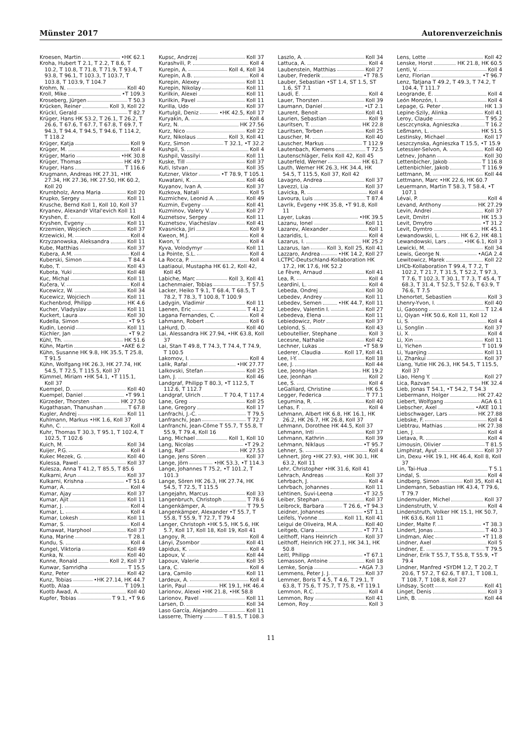Münster 2017 Autorenverzeichnis
Kroesen, Martin •HK 62.1
Kroha, Hubert T 2.1, T 2.2, T 8.6, T 10.2, T 10.8, T 71.8, T 71.9, T 93.4, T 93.8, T 96.1, T 103.3, T 103.7, T 103.8, T 103.9, T 104.7
Krohm, N. Koll 40
Kroll, Mike •T 109.3
Kroseberg, Jürgen T 50.3
Krücken, Reiner Koll 3, Koll 22
Krückl, Gerald T 82.7
Krüger, Hans HK 53.2, T 26.1, T 26.2, T 26.6, T 67.6, T 67.7, T 67.8, T 69.7, T 94.3, T 94.4, T 94.5, T 94.6, T 114.2, T 118.2
Krüger, Katja Koll 9
Krüger, M. Koll 4
Krüger, Mario •HK 30.8
Krüger, Thomas HK 49.7
Kruger, Hans T 116.6
Krugmann, Andreas HK 27.31, •HK 27.34, HK 27.36, HK 27.50, HK 60.2, Koll 20
Krumbholz, Anna Maria Koll 20
Krupko, Sergey Koll 11
Krusche, Bernd Koll 1, Koll 10, Koll 37
Kryanev, Alexandr Vital'evich Koll 11
Kryshen, E. Koll 4
Kryshen, Evgeny Koll 11
Krzemien, Wojciech Koll 37
Krzewicki, M. Koll 4
Krzyzanowska, Aleksandra Koll 11
Kube, Matthias Koll 37
Kubera, A.M. Koll 4
Kuberski, Simon T 84.4
Kubo, T. Koll 43
Kubota, Yuki Koll 48
Kuc, Michal Koll 11
Kučera, V. Koll 4
Kucewicz, W. Koll 34
Kucewicz, Wojciech Koll 11
Kuchenbrod, Philipp HK 4.6
Kucher, Vladyslav Koll 11
Kuckert, Laura Koll 30
Kudella, Simon •T 9.5
Kudin, Leonid Koll 11
Küchler, Jan •T 9.2
Kühl, Th. HK 51.6
Kühn, Martin •AKE 6.2
Kühn, Susanne HK 9.8, HK 35.5, T 25.8, T 91.5
Kühn, Wolfgang HK 26.3, HK 27.74, HK 54.5, T 72.5, T 115.5, Koll 37
Kümmel, Miriam •HK 54.1, •T 115.1, Koll 37
Kuempel, D. Koll 40
Kuempel, Daniel •T 99.1
Kürzeder, Thorsten HK 27.50
Kugathasan, Thanushan T 67.8
Kugler, Andrej Koll 11
Kuhlmann, Markus •HK 1.6, Koll 37
Kuhn, C. Koll 4
Kuhr, Thomas T 30.3, T 95.1, T 102.4, T 102.5, T 102.6
Kuich, M. Koll 34
Kuijer, P.G. Koll 4
Kukec Mezek, G. Koll 40
Kulessa, Pawel Koll 37
Kulesza, Anna T 41.2, T 85.5, T 85.6
Kulkarni, Arun Koll 37
Kulkarni, Krishna •T 51.6
Kumar, A. Koll 4
Kumar, Ajay Koll 37
Kumar, Ajit Koll 11
Kumar, J. Koll 4
Kumar, L. Koll 4
Kumar, Lokesh Koll 11
Kumar, S. Koll 4
Kumawat, Harphool Koll 37
Kuna, Marine T 28.1
Kundu, S. Koll 4
Kungel, Viktoria Koll 49
Kunka, N. Koll 40
Kunne, Ronald Koll 2, Koll 37
Kunwar, Samridha T 15.5
Kunz, Peter Koll 42
Kunz, Tobias •HK 27.14, HK 44.7
Kuotb, Alaa T 109.1
Kuotb Awad, A. Koll 40
Kupfer, Tobias T 9.1, •T 9.6
Kupsc, Andrzej Koll 37
Kurashvili, P. Koll 4
Kurepin, A. Koll 4, Koll 34
Kurepin, A.B. Koll 4
Kurepin, Alexey Koll 11
Kurepin, Nikolay Koll 11
Kurilkin, Alexei Koll 11
Kurilkin, Pavel Koll 11
Kurilla, Udo Koll 37
Kurtulgil, Deniz •HK 42.5, Koll 17
Kuryakin, A. Koll 4
Kurz, N. HK 27.56
Kurz, Nico Koll 22
Kurz, Nikolaus Koll 3, Koll 41
Kurz, Simon T 32.1, •T 32.2
Kushpil, S. Koll 4
Kushpil, Vassilyi Koll 11
Kuske, Till Koll 37
Kuti, Istvan Koll 35
Kutzner, Viktor •T 78.9, T 105.1
Kuwatani, K. Koll 46
Kuyanov, Ivan A. Koll 37
Kuzkova, Natali Koll 5
Kuzmichev, Leonid A. Koll 49
Kuzmin, Evgeny Koll 41
Kuzminov, Valery V. Koll 27
Kuznetsov, Sergey Koll 11
Kuznetsov, Viacheslav Koll 41
Kvasnicka, Jiri Koll 9
Kweon, M.J. Koll 4
Kwon, Y. Koll 4
Kyva, Volodymyr Koll 11
La Pointe, S.L. Koll 4
La Rocca, P. Koll 4
Laatiaoui, Mustapha HK 61.2, Koll 42, Koll 45
Labiche, Marc Koll 3, Koll 41
Lachenmaier, Tobias T 57.5
Lacker, Heiko T 9.1, T 68.4, T 68.5, T 78.2, T 78.3, T 100.8, T 100.9
Ladygin, Vladimir Koll 11
Laenen, Eric T 41.2
Lagana Fernandes, C. Koll 4
Lahmann, Robert Koll 6
LaHurd, D. Koll 40
Lai, Alessandra HK 27.94, •HK 63.8, Koll 37
Lai, Stan T 49.8, T 74.3, T 74.4, T 74.9, T 100.5
Lakomov, I. Koll 4
Lalik, Rafal •HK 27.77
Lalkovski, Stefan Koll 25
Lam, J. Koll 46
Landgraf, Philipp T 80.3, •T 112.5, T 112.6, T 112.7
Landgraf, Ulrich T 70.4, T 117.4
Lane, Greg Koll 25
Lane, Gregory Koll 17
Lanfrachi, J.-C. T 79.5
Lanfranchi, Jean T 72.7
Lanfranchi, Jean-Côme T 55.7, T 55.8, T 55.9, T 79.4, Koll 16
Lang, Michael Koll 1, Koll 10
Lang, Nicolas •T 29.2
Lang, Ralf HK 27.53
Lange, Jens Sören Koll 37
Lange, Jörn •HK 53.3, •T 114.3
Lange, Johannes T 75.2, •T 101.2, T 101.3
Lange, Sören HK 26.3, HK 27.74, HK 54.5, T 72.5, T 115.5
Langejahn, Marcus Koll 33
Langenbruch, Christoph T 78.6
Langenkämper, A. T 79.5
Langenkämper, Alexander •T 55.7, T 55.8, T 55.9, T 72.7, T 79.4
Langer, Christoph •HK 5.5, HK 5.6, HK 5.7, Koll 17, Koll 18, Koll 19, Koll 41
Langoy, R. Koll 4
Lányi, Zsombor Koll 41
Lapidus, K. Koll 4
Lapoux, V. Koll 44
Lapoux, Valerie Koll 35
Lara, C. Koll 4
Lara, Camilo Koll 11
Lardeux, A. Koll 4
Larin, Paul HK 19.1, HK 46.4
Larionov, Alexei •HK 21.8, •HK 58.8
Larionov, Pavel Koll 11
Larsen, D. Koll 34
Laso García, Alejandro Koll 11
Lasserre, Thierry T 81.5, T 108.3
Laszlo, A. Koll 34
Lattuca, A. Koll 4
Laubenstein, Matthias Koll 27
Lauber, Frederik •T 78.5
Lauber, Sebastian •ST 1.4, ST 1.5, ST 1.6, ST 7.1
Laudi, E. Koll 4
Lauer, Thorsten Koll 39
Laumann, Daniel •LT 2.1
Laurent, Benoit Koll 41
Laurien, Sebastian Koll 9
Lauritsen, T. HK 22.8
Lauritsen, Torben Koll 25
Lauscher, M. Koll 40
Lauscher, Markus T 112.9
Lautenbach, Klemens T 72.5
Lautenschläger, Felix Koll 42, Koll 45
Lauterfeld, Werner HK 61.7
Lauth, Werner HK 26.3, HK 34.4, HK 54.5, T 115.5, Koll 37, Koll 42
Lavagno, Andrea Koll 37
Lavezzi, Lia Koll 37
Lavicka, R. Koll 4
Lavoura, Luis T 87.4
Lavrik, Evgeny •HK 35.8, •T 91.8, Koll 11
Layer, Lukas •HK 39.5
Lazanu, Ionel Koll 11
Lazarev, Alexander Koll 1
Lazaridis, L. Koll 4
Lazarus, I. HK 25.2
Lazarus, Ian Koll 3, Koll 25, Koll 41
Lazzaro, Andrea •HK 14.2, Koll 27
LCTPC-Deutschland-Kollaboration HK 17.2, HK 17.6, HK 52.2
Le Fèvre, Arnaud Koll 41
Lea, R. Koll 4
Leardini, L. Koll 4
Lebeda, Ondrej Koll 30
Lebedev, Andrey Koll 11
Lebedev, Semen •HK 44.7, Koll 11
Lebedev, Valentin I. Koll 27
Lebedeva, Elena Koll 11
Lebiedowicz, Piotr Koll 37
Leblond, S. Koll 43
Leboutellier, Stephane Koll 3
Lecesne, Nathalie Koll 42
Lechner, Lukas •T 58.9
Lederer, Claudia Koll 17, Koll 41
Lee, I-Y. Koll 18
Lee, J. Koll 44
Lee, Jeong-Han HK 19.2
Lee, Jeonhan Koll 2
Lee, S. Koll 4
LeGalliard, Christine HK 6.5
Legger, Federica T 77.1
Legumina, R. Koll 40
Lehas, F. Koll 4
Lehmann, Albert HK 6.8, HK 16.1, HK 26.2, HK 26.7, HK 26.8, Koll 37
Lehmann, Dorothee HK 44.5, Koll 37
Lehmann, Inti Koll 37
Lehmann, Kathrin Koll 39
Lehmann, Niklaus •T 95.7
Lehner, S. Koll 4
Lehnert, Jörg •HK 27.93, •HK 30.1, HK 63.2, Koll 11
Lehr, Christopher •HK 31.6, Koll 41
Lehrach, Andreas Koll 37
Lehrbach, J. Koll 4
Lehrbach, Johannes Koll 11
Lehtinen, Suvi-Leena •T 32.5
Leiber, Stephan Koll 37
Leibrock, Barbara T 26.6, •T 94.3
Leidner, Johannes •ST 1.1
Leifels, Yvonne Koll 11, Koll 41
Leigui de Oliveira, M.A. Koll 40
Leitgeb, Clara •T 77.1
Leithoff, Hans Heinrich Koll 37
Leithoff, Heinrich HK 27.1, HK 34.1, HK 50.8
Leitl, Philipp •T 67.1
Lemasson, Antoine Koll 18
Lemke, Sonja •AGA 7.3
Lemmens, Peter J. J. Koll 37
Lemmer, Boris T 4.5, T 4.6, T 29.1, T 63.8, T 75.6, T 75.7, T 75.8, •T 119.1
Lemmon, R.C. Koll 4
Lemmon, Roy Koll 41
Lemon, Roy Koll 3
Lens, Lotte Koll 42
Lenske, Horst HK 21.8, HK 60.5
Lenti, V. Koll 4
Lenz, Florian •T 96.7
Lenz, Tatjana T 49.2, T 49.3, T 74.2, T 104.4, T 111.7
Leogrande, E. Koll 4
León Monzón, I. Koll 4
Lepage, G. Peter HK 1.3
Lepine-Szily, Alinka Koll 41
Leroy, Claude T 95.2
Lesczcynska, Agnieszka T 16.2
Leßmann, L. HK 51.5
Lestinsky, Michael Koll 17
Leszczynska, Agnieszka T 15.5, •T 15.9
Letessier-Selvon, A. Koll 40
Letnev, Johann Koll 30
Lettenbicher, Jakob T 116.8
Lettenbichler, Jakob T 116.9
Lettmann, M. Koll 44
Lettmann, Marc •HK 22.6, HK 60.7
Leuermann, Martin T 58.3, T 58.4, •T 107.1
Lévai, P. Koll 4
Levand, Anthony HK 27.29
Levin, Andrei Koll 37
Levit, Dmitri HK 15.3
Levit, Dmytro •T 31.2
Levit, Dymtro HK 45.1
Lewandowski, L. HK 6.2, HK 48.1
Lewandowski, Lars •HK 6.1, Koll 3
Lewicki, M. Koll 34
Lewis, George N. •AGA 2.4
Lewitowicz, Marek Koll 22
LHCb-Kollaboration T 99.4, T 7.2, T 102.2, T 21.7, T 31.5, T 52.2, T 97.3, T 7.6, T 102.3, T 30.1, T 7.3, T 45.4, T 68.3, T 31.4, T 52.5, T 52.6, T 63.9, T 76.6, T 7.5
Lhenortet, Sebastien Koll 3
Lhenry-Yvon, I. Koll 40
Li, Gaosong T 12.4
Li, Qiyan •HK 50.6, Koll 11, Koll 12
Li, S. Koll 4
Li, Songlin Koll 37
Li, X. Koll 4
Li, Xin Koll 11
Li, Yichen T 101.9
Li, Yuanjing Koll 11
Li, Zhankui Koll 37
Liang, Yutie HK 26.3, HK 54.5, T 115.5, Koll 37
Liao, Heng Y. Koll 27
Lica, Razvan HK 32.4
Lieb, Jonas T 54.1, •T 54.2, T 54.3
Liebermann, Holger HK 27.42
Liebert, Wolfgang AGA 6.1
Liebscher, Axel •AKE 10.1
Liebschwager, Lars HK 27.88
Liebske, F. Koll 4
Liebtrau, Mathias HK 27.38
Lien, J. Koll 4
Lietava, R. Koll 4
Limousin, Olivier T 81.5
Limphirat, Ayut Koll 37
Lin, Dexu •HK 19.1, HK 46.4, Koll 8, Koll 37
Lin, Tai-Hua T 5.1
Lindal, S. Koll 4
Lindberg, Simon Koll 35, Koll 41
Lindemann, Sebastian HK 43.4, T 79.6, T 79.7
Lindemulder, Michel Koll 37
Lindenstruth, V. Koll 4
Lindenstruth, Volker HK 15.1, HK 50.7, HK 63.6, Koll 11
Linder, Malte F. •T 38.3
Lindert, Jonas T 40.3
Lindman, Alec •T 11.8
Lindner, Axel Koll 5
Lindner, E. T 79.5
Lindner, Erik T 55.7, T 55.8, T 55.9, •T 79.4
Lindner, Manfred •SYDM 1.2, T 20.2, T 20.6, T 57.2, T 62.6, T 87.1, T 108.1, T 108.7, T 108.8, Koll 27
Lindsay, Scott Koll 41
Linget, Denis Koll 3
Linh, B. Koll 44
11